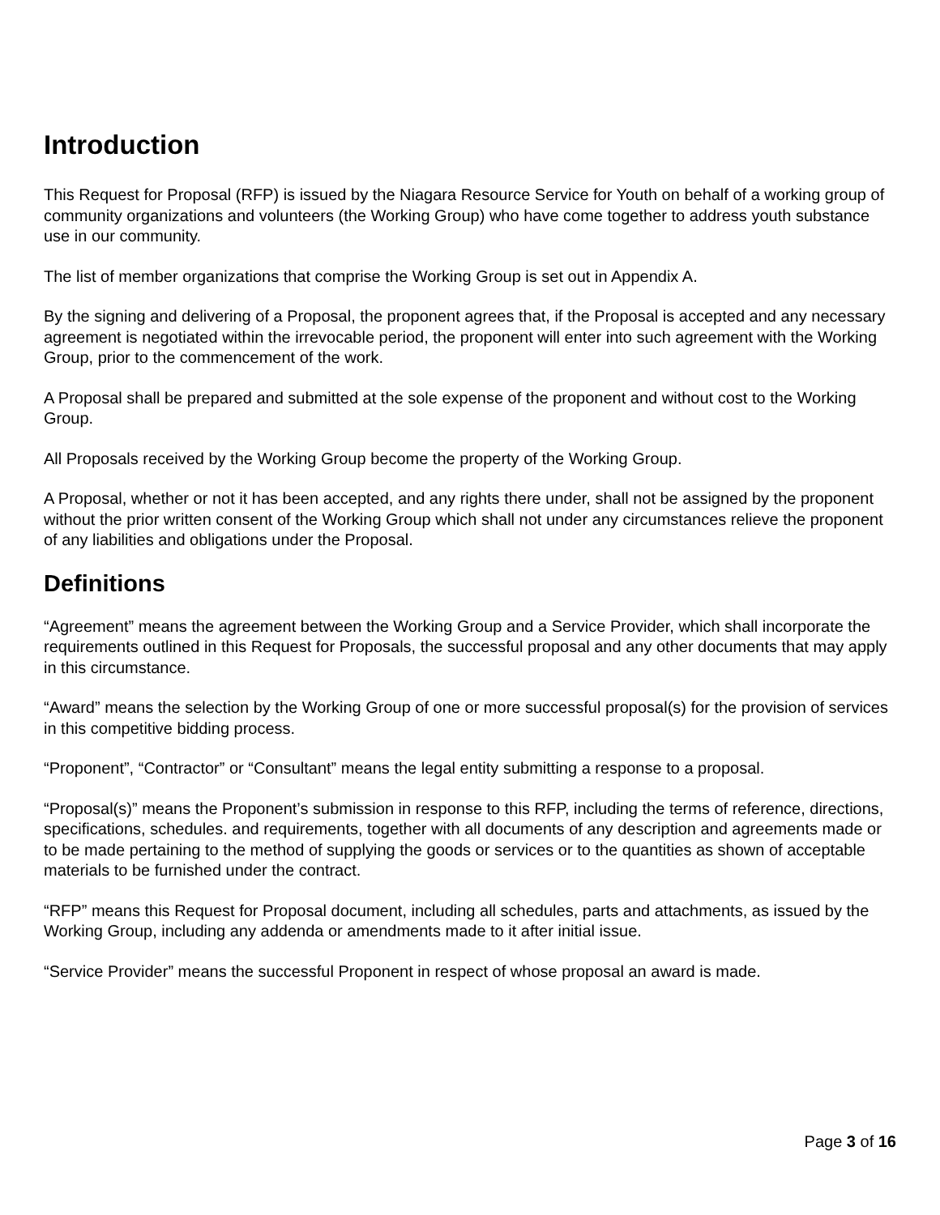Introduction
This Request for Proposal (RFP) is issued by the Niagara Resource Service for Youth on behalf of a working group of community organizations and volunteers (the Working Group) who have come together to address youth substance use in our community.
The list of member organizations that comprise the Working Group is set out in Appendix A.
By the signing and delivering of a Proposal, the proponent agrees that, if the Proposal is accepted and any necessary agreement is negotiated within the irrevocable period, the proponent will enter into such agreement with the Working Group, prior to the commencement of the work.
A Proposal shall be prepared and submitted at the sole expense of the proponent and without cost to the Working Group.
All Proposals received by the Working Group become the property of the Working Group.
A Proposal, whether or not it has been accepted, and any rights there under, shall not be assigned by the proponent without the prior written consent of the Working Group which shall not under any circumstances relieve the proponent of any liabilities and obligations under the Proposal.
Definitions
“Agreement” means the agreement between the Working Group and a Service Provider, which shall incorporate the requirements outlined in this Request for Proposals, the successful proposal and any other documents that may apply in this circumstance.
“Award” means the selection by the Working Group of one or more successful proposal(s) for the provision of services in this competitive bidding process.
“Proponent”, “Contractor” or “Consultant” means the legal entity submitting a response to a proposal.
“Proposal(s)” means the Proponent’s submission in response to this RFP, including the terms of reference, directions, specifications, schedules. and requirements, together with all documents of any description and agreements made or to be made pertaining to the method of supplying the goods or services or to the quantities as shown of acceptable materials to be furnished under the contract.
“RFP” means this Request for Proposal document, including all schedules, parts and attachments, as issued by the Working Group, including any addenda or amendments made to it after initial issue.
“Service Provider” means the successful Proponent in respect of whose proposal an award is made.
Page 3 of 16